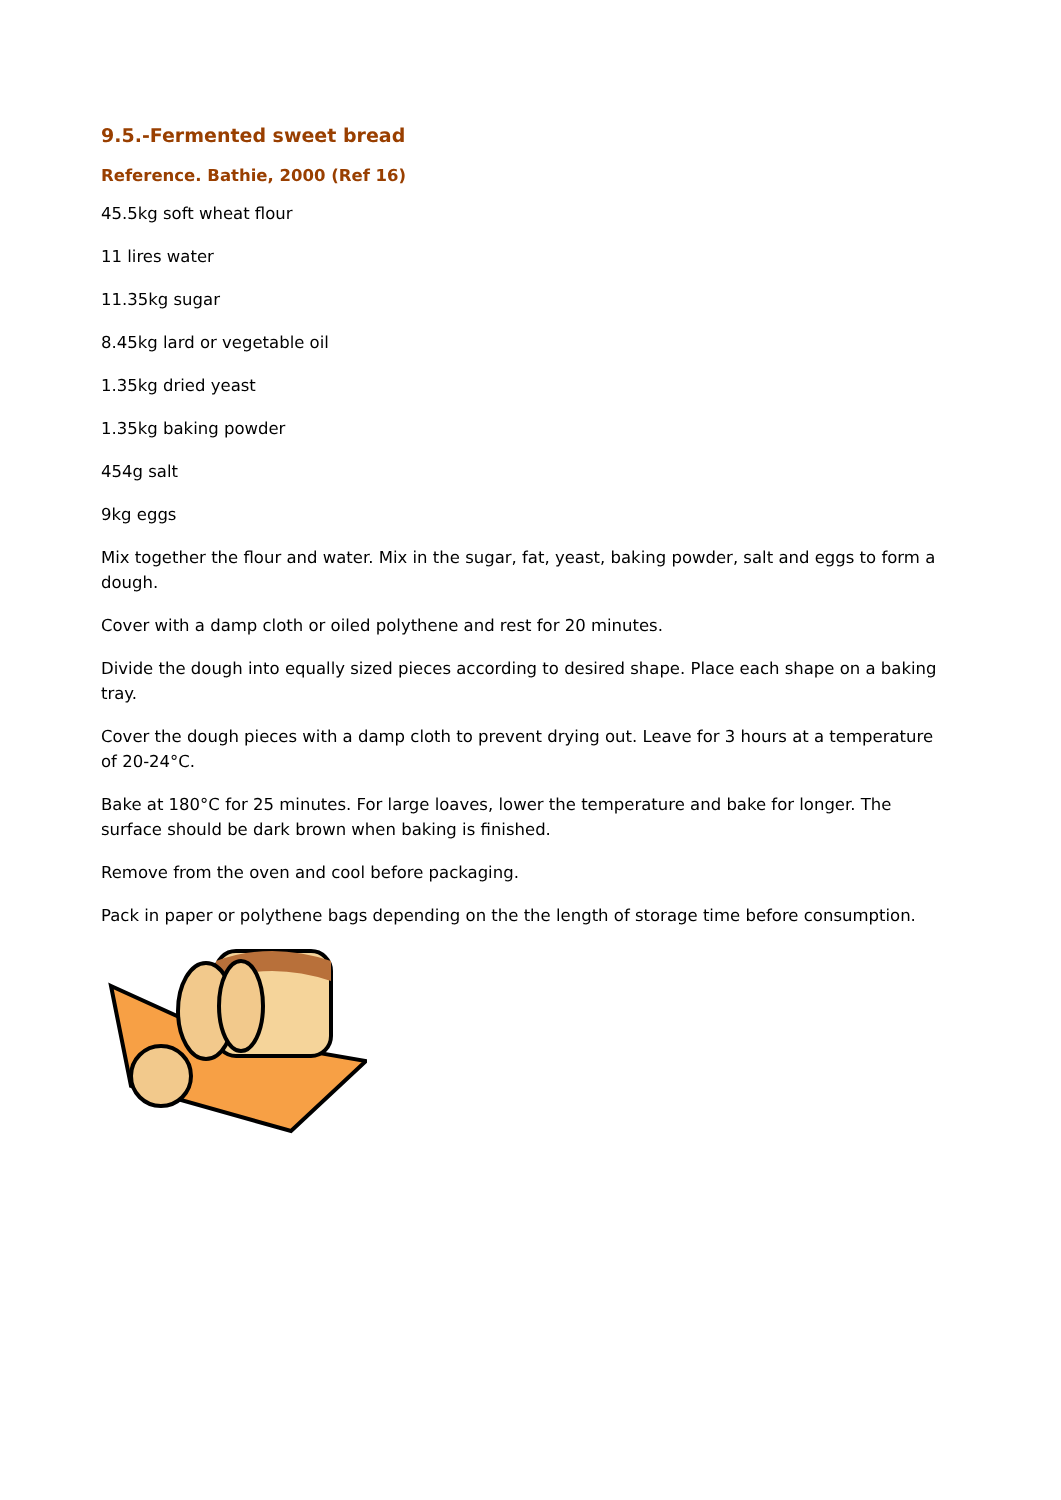9.5.-Fermented sweet bread
Reference. Bathie, 2000 (Ref 16)
45.5kg soft wheat flour
11 lires water
11.35kg sugar
8.45kg lard or vegetable oil
1.35kg dried yeast
1.35kg baking powder
454g salt
9kg eggs
Mix together the flour and water. Mix in the sugar, fat, yeast, baking powder, salt and eggs to form a dough.
Cover with a damp cloth or oiled polythene and rest for 20 minutes.
Divide the dough into equally sized pieces according to desired shape. Place each shape on a baking tray.
Cover the dough pieces with a damp cloth to prevent drying out. Leave for 3 hours at a temperature of 20-24°C.
Bake at 180°C for 25 minutes. For large loaves, lower the temperature and bake for longer. The surface should be dark brown when baking is finished.
Remove from the oven and cool before packaging.
Pack in paper or polythene bags depending on the the length of storage time before consumption.